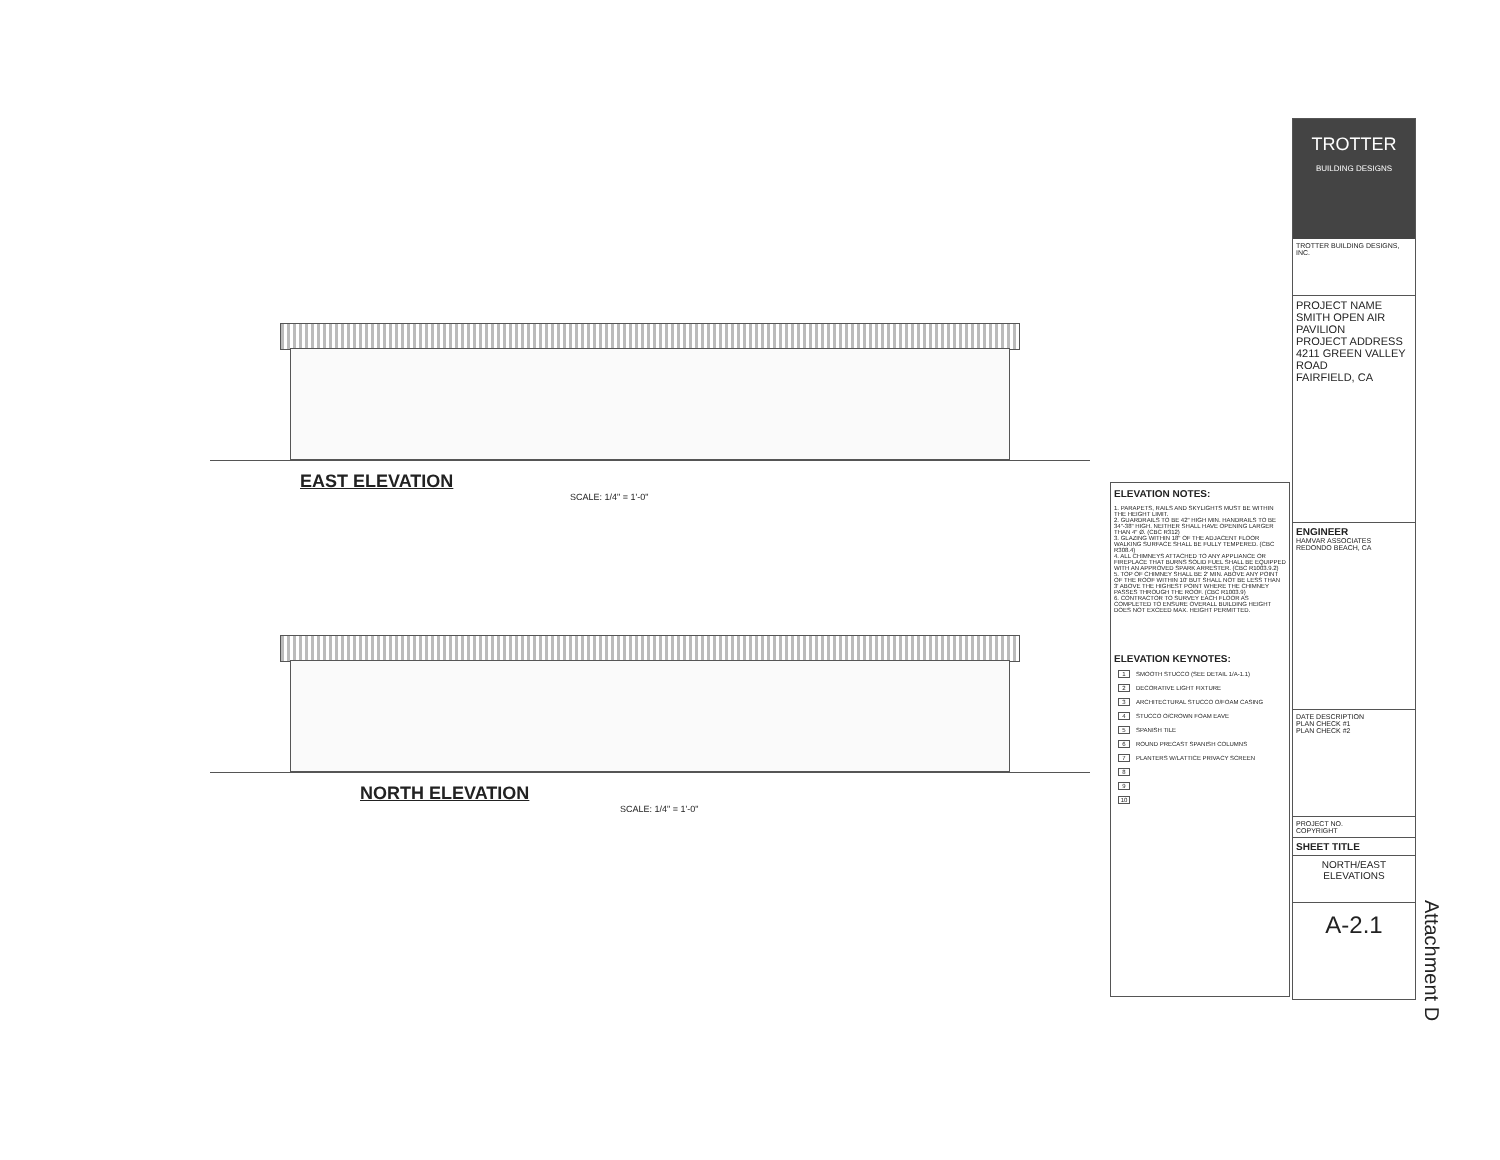EAST ELEVATION
SCALE: 1/4" = 1'-0"
NORTH ELEVATION
SCALE: 1/4" = 1'-0"
ELEVATION NOTES:
1. PARAPETS, RAILS AND SKYLIGHTS MUST BE WITHIN THE HEIGHT LIMIT.
2. GUARDRAILS TO BE 42" HIGH MIN. HANDRAILS TO BE 34"-38" HIGH. NEITHER SHALL HAVE OPENING LARGER THAN 4" Ø. (CBC R312)
3. GLAZING WITHIN 18" OF THE ADJACENT FLOOR WALKING SURFACE SHALL BE FULLY TEMPERED. (CBC R308.4)
4. ALL CHIMNEYS ATTACHED TO ANY APPLIANCE OR FIREPLACE THAT BURNS SOLID FUEL SHALL BE EQUIPPED WITH AN APPROVED SPARK ARRESTER. (CBC R1003.9.2)
5. TOP OF CHIMNEY SHALL BE 2' MIN. ABOVE ANY POINT OF THE ROOF WITHIN 10' BUT SHALL NOT BE LESS THAN 3' ABOVE THE HIGHEST POINT WHERE THE CHIMNEY PASSES THROUGH THE ROOF. (CBC R1003.9)
6. CONTRACTOR TO SURVEY EACH FLOOR AS COMPLETED TO ENSURE OVERALL BUILDING HEIGHT DOES NOT EXCEED MAX. HEIGHT PERMITTED.
ELEVATION KEYNOTES:
| 1 | SMOOTH STUCCO (SEE DETAIL 1/A-1.1) |
| 2 | DECORATIVE LIGHT FIXTURE |
| 3 | ARCHITECTURAL STUCCO O/FOAM CASING |
| 4 | STUCCO O/CROWN FOAM EAVE |
| 5 | SPANISH TILE |
| 6 | ROUND PRECAST SPANISH COLUMNS |
| 7 | PLANTERS W/LATTICE PRIVACY SCREEN |
| 8 | |
| 9 | |
| 10 | |
TROTTER
BUILDING DESIGNS
TROTTER BUILDING DESIGNS, INC.
PROJECT NAME
SMITH OPEN AIR PAVILION
PROJECT ADDRESS
4211 GREEN VALLEY ROAD
FAIRFIELD, CA
ENGINEER
HAMVAR ASSOCIATES
REDONDO BEACH, CA
DATE DESCRIPTION
PLAN CHECK #1
PLAN CHECK #2
PROJECT NO.
COPYRIGHT
SHEET TITLE
NORTH/EAST
ELEVATIONS
A-2.1
Attachment D